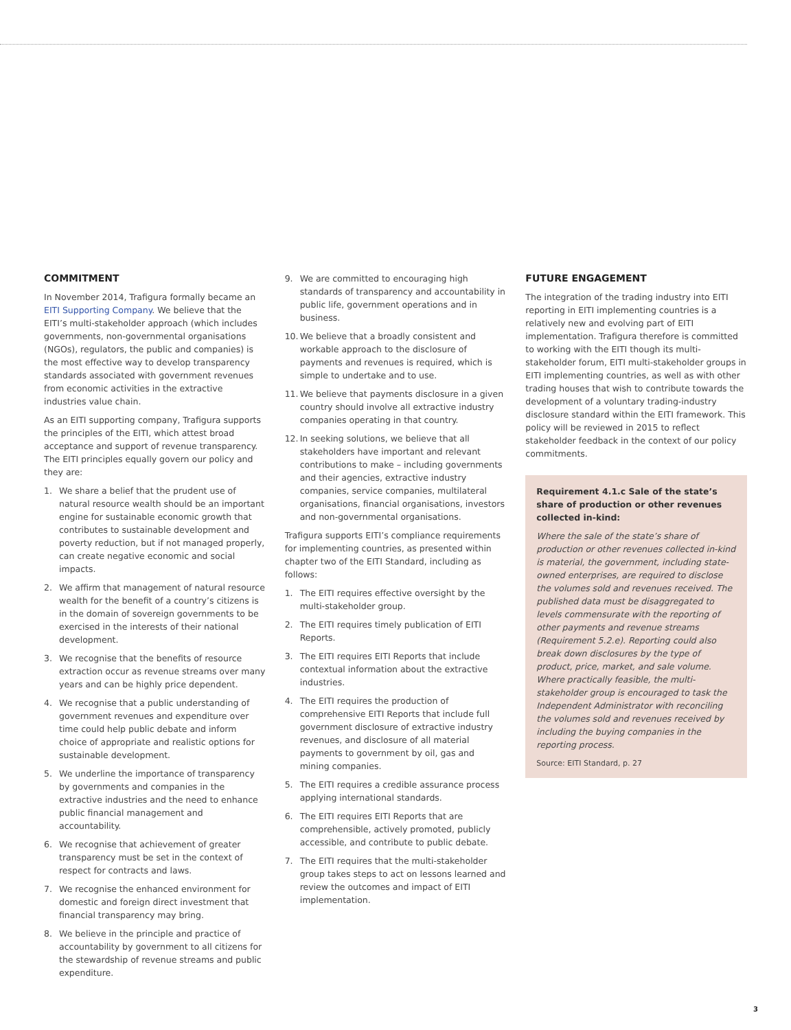COMMITMENT
In November 2014, Trafigura formally became an EITI Supporting Company. We believe that the EITI’s multi-stakeholder approach (which includes governments, non-governmental organisations (NGOs), regulators, the public and companies) is the most effective way to develop transparency standards associated with government revenues from economic activities in the extractive industries value chain.
As an EITI supporting company, Trafigura supports the principles of the EITI, which attest broad acceptance and support of revenue transparency. The EITI principles equally govern our policy and they are:
1. We share a belief that the prudent use of natural resource wealth should be an important engine for sustainable economic growth that contributes to sustainable development and poverty reduction, but if not managed properly, can create negative economic and social impacts.
2. We affirm that management of natural resource wealth for the benefit of a country’s citizens is in the domain of sovereign governments to be exercised in the interests of their national development.
3. We recognise that the benefits of resource extraction occur as revenue streams over many years and can be highly price dependent.
4. We recognise that a public understanding of government revenues and expenditure over time could help public debate and inform choice of appropriate and realistic options for sustainable development.
5. We underline the importance of transparency by governments and companies in the extractive industries and the need to enhance public financial management and accountability.
6. We recognise that achievement of greater transparency must be set in the context of respect for contracts and laws.
7. We recognise the enhanced environment for domestic and foreign direct investment that financial transparency may bring.
8. We believe in the principle and practice of accountability by government to all citizens for the stewardship of revenue streams and public expenditure.
9. We are committed to encouraging high standards of transparency and accountability in public life, government operations and in business.
10. We believe that a broadly consistent and workable approach to the disclosure of payments and revenues is required, which is simple to undertake and to use.
11. We believe that payments disclosure in a given country should involve all extractive industry companies operating in that country.
12. In seeking solutions, we believe that all stakeholders have important and relevant contributions to make – including governments and their agencies, extractive industry companies, service companies, multilateral organisations, financial organisations, investors and non-governmental organisations.
Trafigura supports EITI’s compliance requirements for implementing countries, as presented within chapter two of the EITI Standard, including as follows:
1. The EITI requires effective oversight by the multi-stakeholder group.
2. The EITI requires timely publication of EITI Reports.
3. The EITI requires EITI Reports that include contextual information about the extractive industries.
4. The EITI requires the production of comprehensive EITI Reports that include full government disclosure of extractive industry revenues, and disclosure of all material payments to government by oil, gas and mining companies.
5. The EITI requires a credible assurance process applying international standards.
6. The EITI requires EITI Reports that are comprehensible, actively promoted, publicly accessible, and contribute to public debate.
7. The EITI requires that the multi-stakeholder group takes steps to act on lessons learned and review the outcomes and impact of EITI implementation.
FUTURE ENGAGEMENT
The integration of the trading industry into EITI reporting in EITI implementing countries is a relatively new and evolving part of EITI implementation. Trafigura therefore is committed to working with the EITI though its multi-stakeholder forum, EITI multi-stakeholder groups in EITI implementing countries, as well as with other trading houses that wish to contribute towards the development of a voluntary trading-industry disclosure standard within the EITI framework. This policy will be reviewed in 2015 to reflect stakeholder feedback in the context of our policy commitments.
Requirement 4.1.c Sale of the state’s share of production or other revenues collected in-kind:
Where the sale of the state’s share of production or other revenues collected in-kind is material, the government, including state-owned enterprises, are required to disclose the volumes sold and revenues received. The published data must be disaggregated to levels commensurate with the reporting of other payments and revenue streams (Requirement 5.2.e). Reporting could also break down disclosures by the type of product, price, market, and sale volume. Where practically feasible, the multi-stakeholder group is encouraged to task the Independent Administrator with reconciling the volumes sold and revenues received by including the buying companies in the reporting process.
Source: EITI Standard, p. 27
3